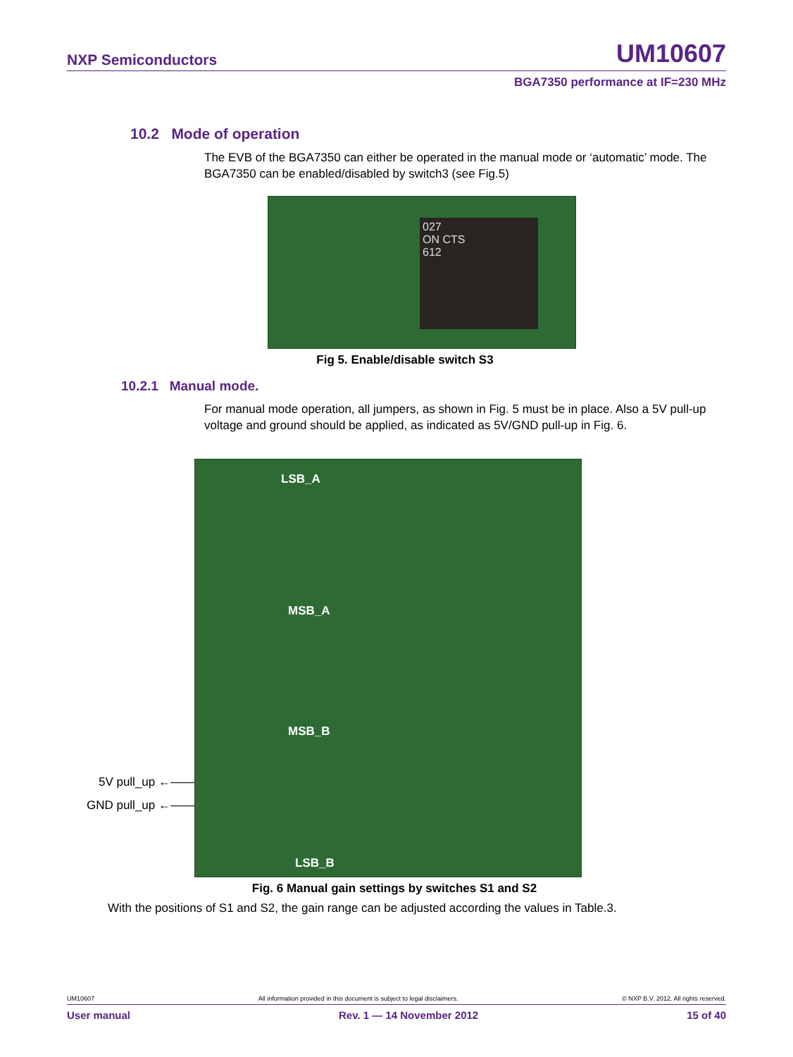NXP Semiconductors UM10607
BGA7350 performance at IF=230 MHz
10.2 Mode of operation
The EVB of the BGA7350 can either be operated in the manual mode or ‘automatic’ mode. The BGA7350 can be enabled/disabled by switch3 (see Fig.5)
027
ON CTS
612
Fig 5. Enable/disable switch S3
10.2.1 Manual mode.
For manual mode operation, all jumpers, as shown in Fig. 5 must be in place. Also a 5V pull-up voltage and ground should be applied, as indicated as 5V/GND pull-up in Fig. 6.
5V pull_up ←——
GND pull_up ←——
LSB_A
MSB_A
MSB_B
LSB_B
Fig. 6 Manual gain settings by switches S1 and S2
With the positions of S1 and S2, the gain range can be adjusted according the values in Table.3.
UM10607 All information provided in this document is subject to legal disclaimers. © NXP B.V. 2012. All rights reserved.
User manual Rev. 1 — 14 November 2012 15 of 40